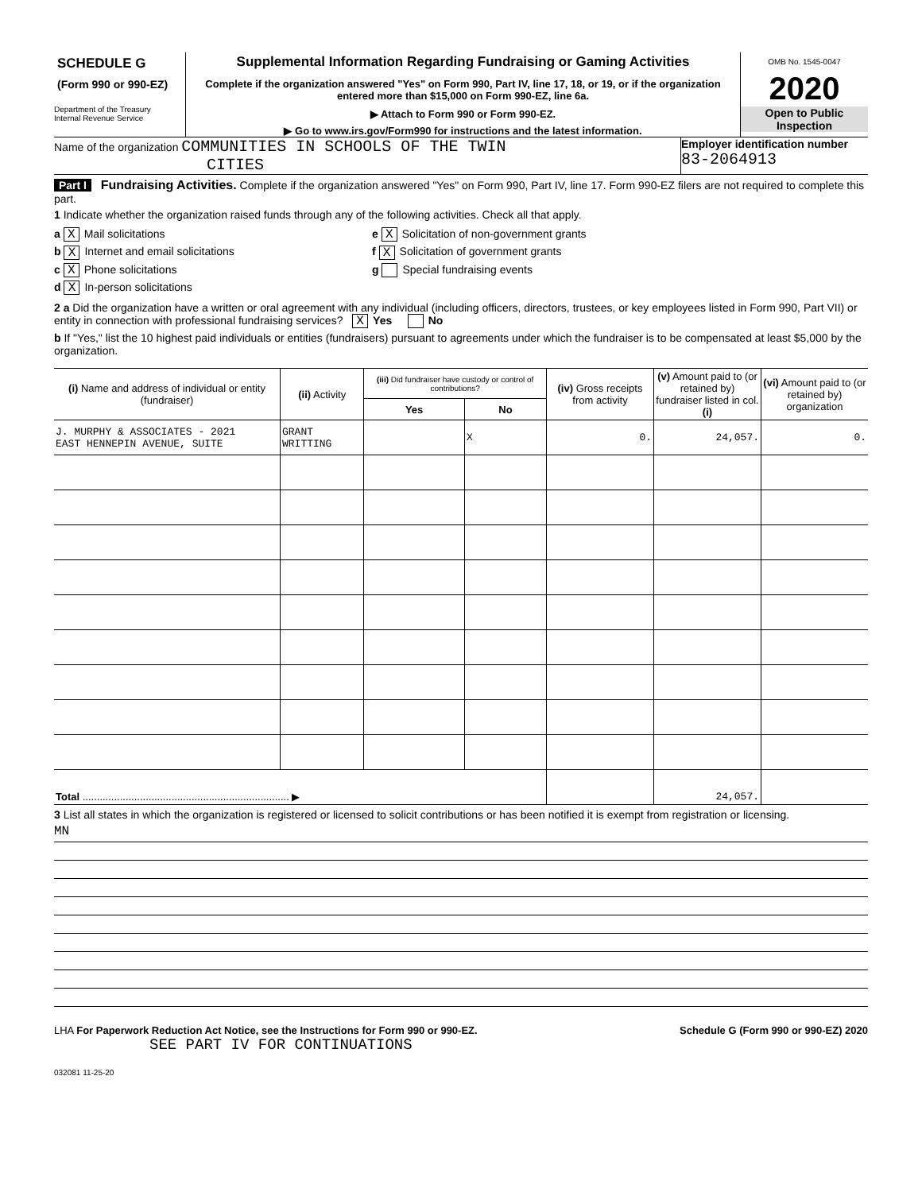SCHEDULE G
(Form 990 or 990-EZ)
Department of the Treasury
Internal Revenue Service
Supplemental Information Regarding Fundraising or Gaming Activities
Complete if the organization answered "Yes" on Form 990, Part IV, line 17, 18, or 19, or if the organization entered more than $15,000 on Form 990-EZ, line 6a.
▶ Attach to Form 990 or Form 990-EZ.
▶ Go to www.irs.gov/Form990 for instructions and the latest information.
OMB No. 1545-0047
2020
Open to Public
Inspection
Name of the organization COMMUNITIES IN SCHOOLS OF THE TWIN
CITIES
Employer identification number
83-2064913
Part I Fundraising Activities. Complete if the organization answered "Yes" on Form 990, Part IV, line 17. Form 990-EZ filers are not required to complete this part.
1 Indicate whether the organization raised funds through any of the following activities. Check all that apply.
a X Mail solicitations
b X Internet and email solicitations
c X Phone solicitations
d X In-person solicitations
e X Solicitation of non-government grants
f X Solicitation of government grants
g Special fundraising events
2 a Did the organization have a written or oral agreement with any individual (including officers, directors, trustees, or key employees listed in Form 990, Part VII) or entity in connection with professional fundraising services? X Yes No
b If "Yes," list the 10 highest paid individuals or entities (fundraisers) pursuant to agreements under which the fundraiser is to be compensated at least $5,000 by the organization.
| (i) Name and address of individual or entity (fundraiser) | (ii) Activity | (iii) Did fundraiser have custody or control of contributions? | | (iv) Gross receipts from activity | (v) Amount paid to (or retained by) fundraiser listed in col. (i) | (vi) Amount paid to (or retained by) organization |
| --- | --- | --- | --- | --- | --- | --- |
| | | Yes | No | | | |
| J. MURPHY & ASSOCIATES - 2021 EAST HENNEPIN AVENUE, SUITE | GRANT WRITTING | | X | 0. | 24,057. | 0. |
| Total ........................................................................ ▶ | | | | | 24,057. | |
3 List all states in which the organization is registered or licensed to solicit contributions or has been notified it is exempt from registration or licensing.
MN
LHA For Paperwork Reduction Act Notice, see the Instructions for Form 990 or 990-EZ. Schedule G (Form 990 or 990-EZ) 2020
SEE PART IV FOR CONTINUATIONS
032081 11-25-20